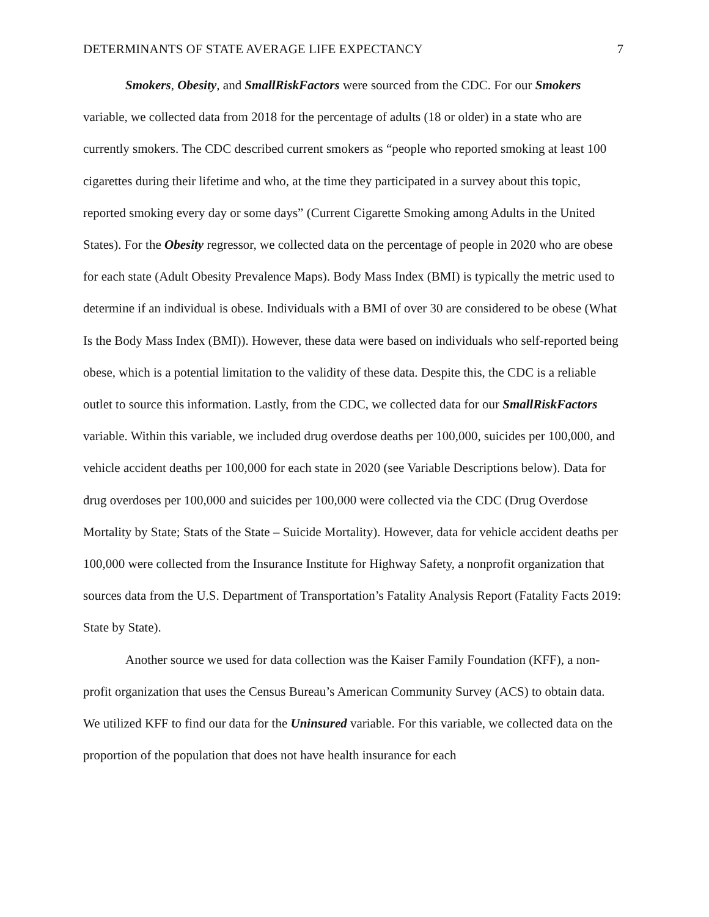DETERMINANTS OF STATE AVERAGE LIFE EXPECTANCY 7
Smokers, Obesity, and SmallRiskFactors were sourced from the CDC. For our Smokers variable, we collected data from 2018 for the percentage of adults (18 or older) in a state who are currently smokers. The CDC described current smokers as “people who reported smoking at least 100 cigarettes during their lifetime and who, at the time they participated in a survey about this topic, reported smoking every day or some days” (Current Cigarette Smoking among Adults in the United States). For the Obesity regressor, we collected data on the percentage of people in 2020 who are obese for each state (Adult Obesity Prevalence Maps). Body Mass Index (BMI) is typically the metric used to determine if an individual is obese. Individuals with a BMI of over 30 are considered to be obese (What Is the Body Mass Index (BMI)). However, these data were based on individuals who self-reported being obese, which is a potential limitation to the validity of these data. Despite this, the CDC is a reliable outlet to source this information. Lastly, from the CDC, we collected data for our SmallRiskFactors variable. Within this variable, we included drug overdose deaths per 100,000, suicides per 100,000, and vehicle accident deaths per 100,000 for each state in 2020 (see Variable Descriptions below). Data for drug overdoses per 100,000 and suicides per 100,000 were collected via the CDC (Drug Overdose Mortality by State; Stats of the State – Suicide Mortality). However, data for vehicle accident deaths per 100,000 were collected from the Insurance Institute for Highway Safety, a nonprofit organization that sources data from the U.S. Department of Transportation’s Fatality Analysis Report (Fatality Facts 2019: State by State).
Another source we used for data collection was the Kaiser Family Foundation (KFF), a non-profit organization that uses the Census Bureau’s American Community Survey (ACS) to obtain data. We utilized KFF to find our data for the Uninsured variable. For this variable, we collected data on the proportion of the population that does not have health insurance for each